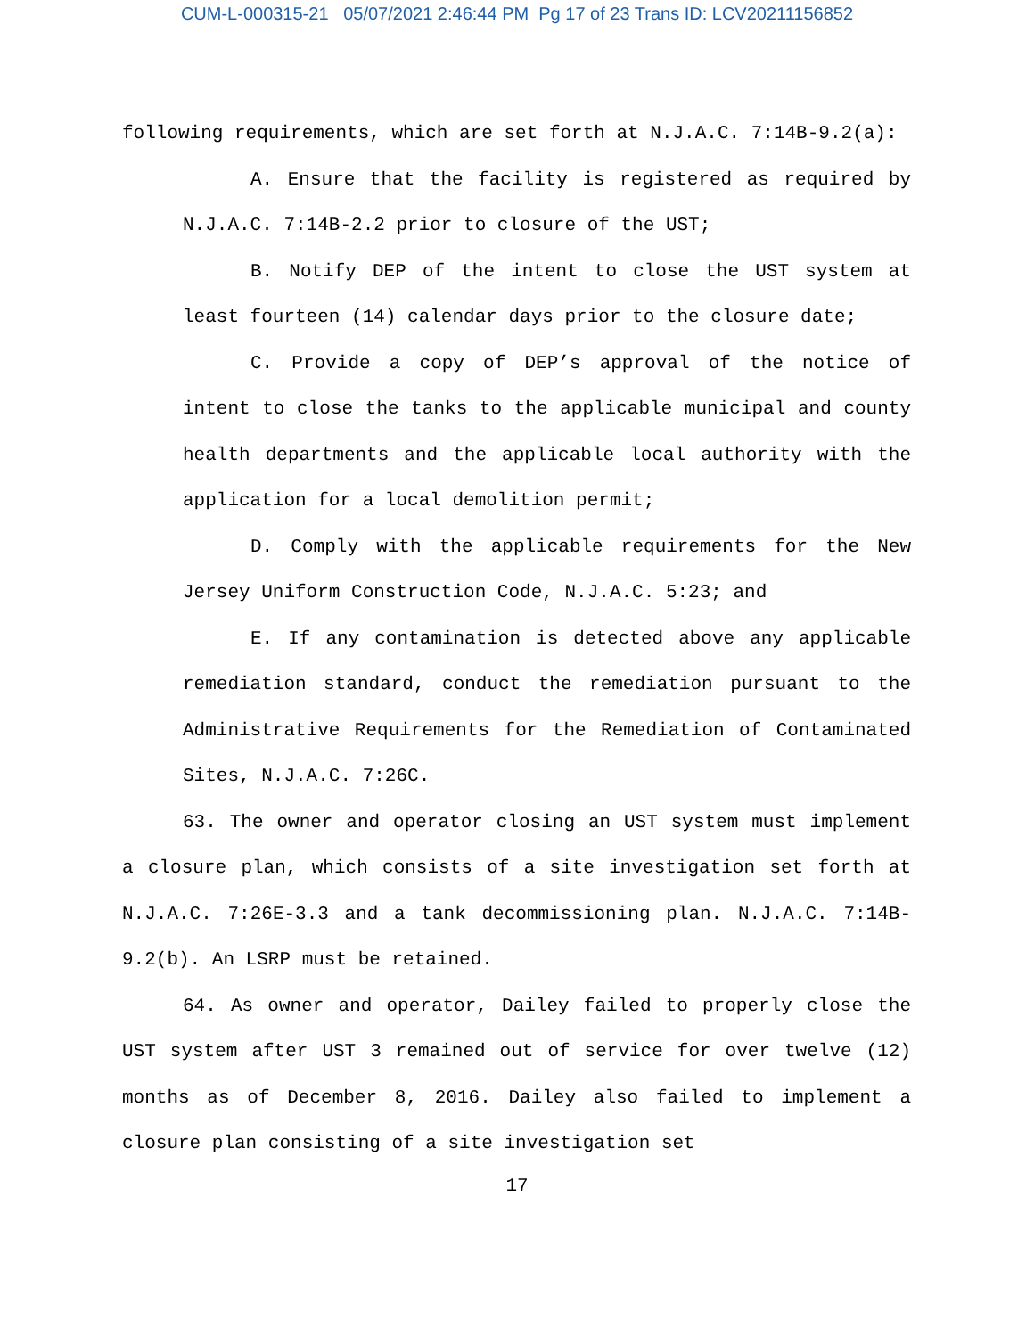CUM-L-000315-21 05/07/2021 2:46:44 PM Pg 17 of 23 Trans ID: LCV20211156852
following requirements, which are set forth at N.J.A.C. 7:14B-9.2(a):
A. Ensure that the facility is registered as required by N.J.A.C. 7:14B-2.2 prior to closure of the UST;
B. Notify DEP of the intent to close the UST system at least fourteen (14) calendar days prior to the closure date;
C. Provide a copy of DEP’s approval of the notice of intent to close the tanks to the applicable municipal and county health departments and the applicable local authority with the application for a local demolition permit;
D. Comply with the applicable requirements for the New Jersey Uniform Construction Code, N.J.A.C. 5:23; and
E. If any contamination is detected above any applicable remediation standard, conduct the remediation pursuant to the Administrative Requirements for the Remediation of Contaminated Sites, N.J.A.C. 7:26C.
63. The owner and operator closing an UST system must implement a closure plan, which consists of a site investigation set forth at N.J.A.C. 7:26E-3.3 and a tank decommissioning plan. N.J.A.C. 7:14B-9.2(b). An LSRP must be retained.
64. As owner and operator, Dailey failed to properly close the UST system after UST 3 remained out of service for over twelve (12) months as of December 8, 2016. Dailey also failed to implement a closure plan consisting of a site investigation set
17